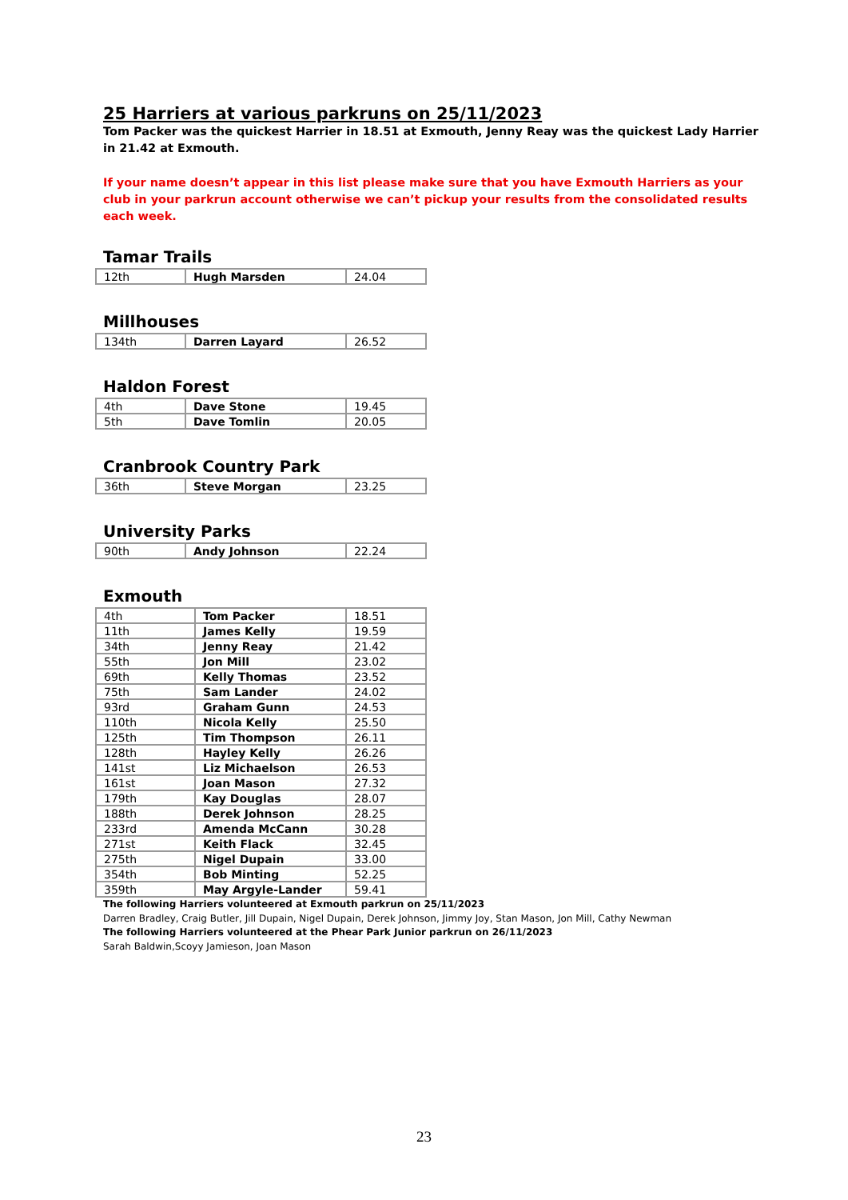25 Harriers at various parkruns on 25/11/2023
Tom Packer was the quickest Harrier in 18.51 at Exmouth, Jenny Reay was the quickest Lady Harrier in 21.42 at Exmouth.
If your name doesn’t appear in this list please make sure that you have Exmouth Harriers as your club in your parkrun account otherwise we can’t pickup your results from the consolidated results each week.
Tamar Trails
| 12th | Hugh Marsden | 24.04 |
Millhouses
| 134th | Darren Layard | 26.52 |
Haldon Forest
| 4th | Dave Stone | 19.45 |
| 5th | Dave Tomlin | 20.05 |
Cranbrook Country Park
| 36th | Steve Morgan | 23.25 |
University Parks
| 90th | Andy Johnson | 22.24 |
Exmouth
| 4th | Tom Packer | 18.51 |
| 11th | James Kelly | 19.59 |
| 34th | Jenny Reay | 21.42 |
| 55th | Jon Mill | 23.02 |
| 69th | Kelly Thomas | 23.52 |
| 75th | Sam Lander | 24.02 |
| 93rd | Graham Gunn | 24.53 |
| 110th | Nicola Kelly | 25.50 |
| 125th | Tim Thompson | 26.11 |
| 128th | Hayley Kelly | 26.26 |
| 141st | Liz Michaelson | 26.53 |
| 161st | Joan Mason | 27.32 |
| 179th | Kay Douglas | 28.07 |
| 188th | Derek Johnson | 28.25 |
| 233rd | Amenda McCann | 30.28 |
| 271st | Keith Flack | 32.45 |
| 275th | Nigel Dupain | 33.00 |
| 354th | Bob Minting | 52.25 |
| 359th | May Argyle-Lander | 59.41 |
The following Harriers volunteered at Exmouth parkrun on 25/11/2023
Darren Bradley, Craig Butler, Jill Dupain, Nigel Dupain, Derek Johnson, Jimmy Joy, Stan Mason, Jon Mill, Cathy Newman
The following Harriers volunteered at the Phear Park Junior parkrun on 26/11/2023
Sarah Baldwin,Scoyy Jamieson, Joan Mason
23